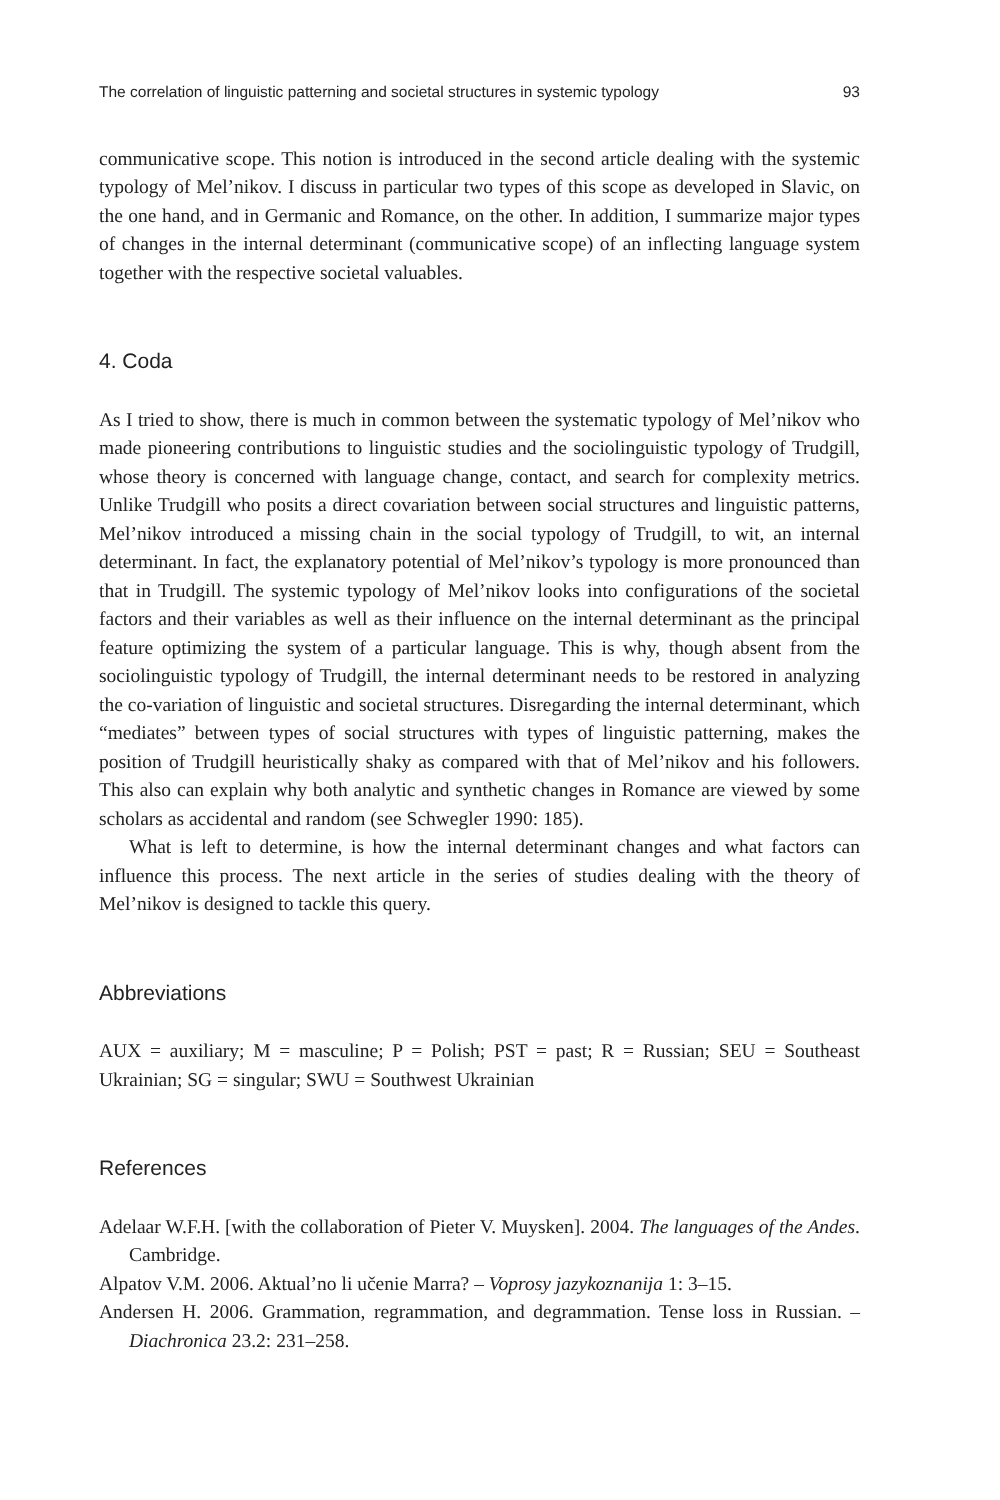The correlation of linguistic patterning and societal structures in systemic typology 93
communicative scope. This notion is introduced in the second article dealing with the systemic typology of Mel’nikov. I discuss in particular two types of this scope as developed in Slavic, on the one hand, and in Germanic and Romance, on the other. In addition, I summarize major types of changes in the internal determinant (communicative scope) of an inflecting language system together with the respective societal valuables.
4. Coda
As I tried to show, there is much in common between the systematic typology of Mel’nikov who made pioneering contributions to linguistic studies and the sociolinguistic typology of Trudgill, whose theory is concerned with language change, contact, and search for complexity metrics. Unlike Trudgill who posits a direct covariation between social structures and linguistic patterns, Mel’nikov introduced a missing chain in the social typology of Trudgill, to wit, an internal determinant. In fact, the explanatory potential of Mel’nikov’s typology is more pronounced than that in Trudgill. The systemic typology of Mel’nikov looks into configurations of the societal factors and their variables as well as their influence on the internal determinant as the principal feature optimizing the system of a particular language. This is why, though absent from the sociolinguistic typology of Trudgill, the internal determinant needs to be restored in analyzing the co-variation of linguistic and societal structures. Disregarding the internal determinant, which “mediates” between types of social structures with types of linguistic patterning, makes the position of Trudgill heuristically shaky as compared with that of Mel’nikov and his followers. This also can explain why both analytic and synthetic changes in Romance are viewed by some scholars as accidental and random (see Schwegler 1990: 185).
What is left to determine, is how the internal determinant changes and what factors can influence this process. The next article in the series of studies dealing with the theory of Mel’nikov is designed to tackle this query.
Abbreviations
AUX = auxiliary; M = masculine; P = Polish; PST = past; R = Russian; SEU = Southeast Ukrainian; SG = singular; SWU = Southwest Ukrainian
References
Adelaar W.F.H. [with the collaboration of Pieter V. Muysken]. 2004. The languages of the Andes. Cambridge.
Alpatov V.M. 2006. Aktual’no li učenie Marra? – Voprosy jazykoznanija 1: 3–15.
Andersen H. 2006. Grammation, regrammation, and degrammation. Tense loss in Russian. – Diachronica 23.2: 231–258.